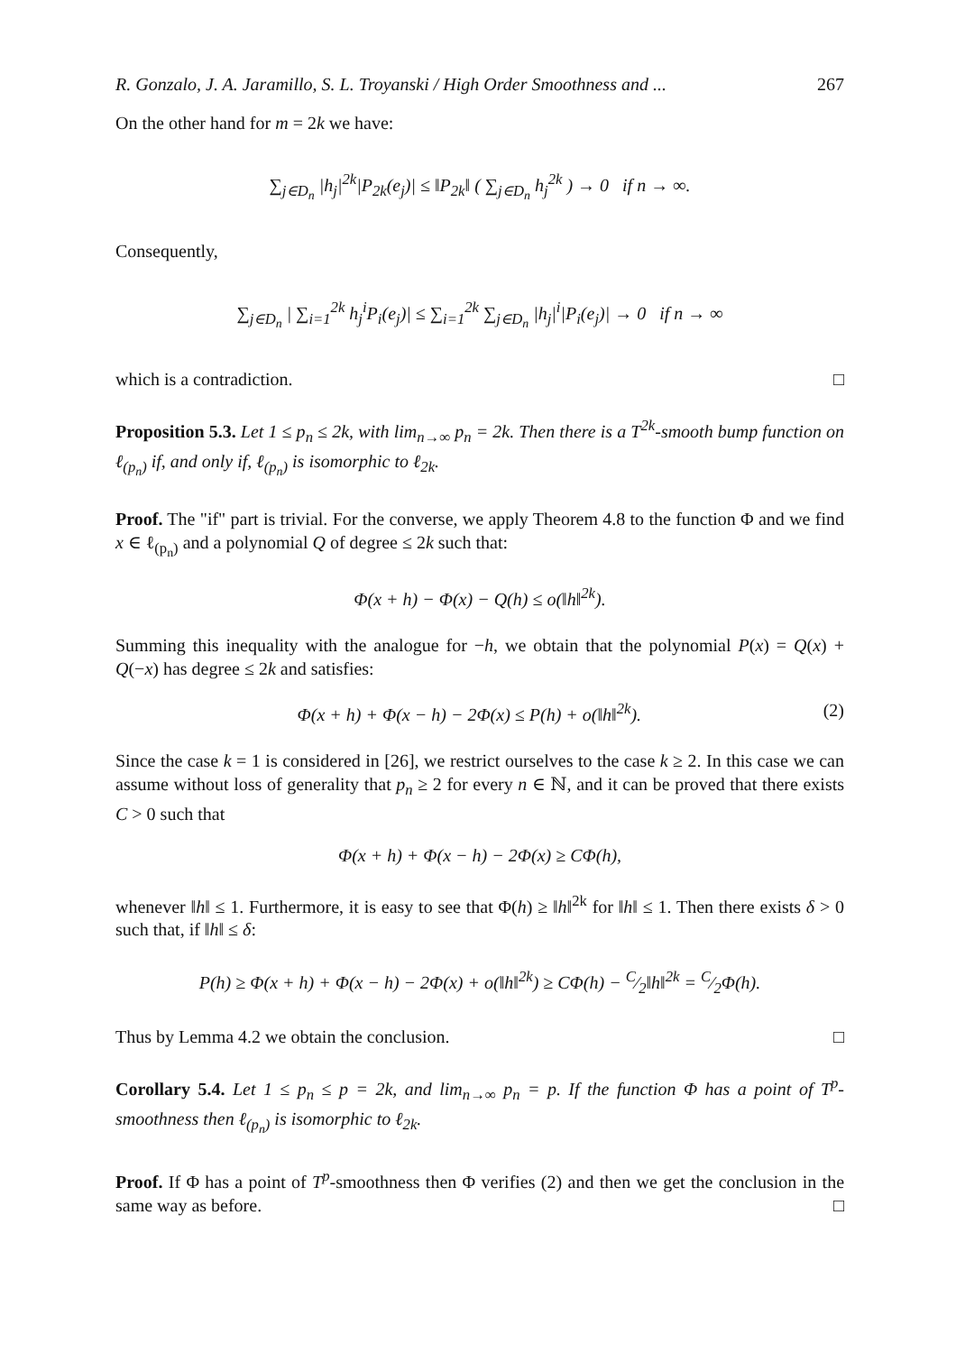R. Gonzalo, J. A. Jaramillo, S. L. Troyanski / High Order Smoothness and ... 267
On the other hand for m = 2k we have:
∑<sub>j∈D<sub>n</sub></sub> |h<sub>j</sub>|<sup>2k</sup>|P<sub>2k</sub>(e<sub>j</sub>)| ≤ ‖P<sub>2k</sub>‖ ( ∑<sub>j∈D<sub>n</sub></sub> h<sub>j</sub><sup>2k</sup> ) → 0 if n → ∞.
Consequently,
∑<sub>j∈D<sub>n</sub></sub> | ∑<sub>i=1</sub><sup>2k</sup> h<sub>j</sub><sup>i</sup>P<sub>i</sub>(e<sub>j</sub>)| ≤ ∑<sub>i=1</sub><sup>2k</sup> ∑<sub>j∈D<sub>n</sub></sub> |h<sub>j</sub>|<sup>i</sup>|P<sub>i</sub>(e<sub>j</sub>)| → 0 if n → ∞
which is a contradiction. □
Proposition 5.3. Let 1 ≤ p<sub>n</sub> ≤ 2k, with lim<sub>n→∞</sub> p<sub>n</sub> = 2k. Then there is a T<sup>2k</sup>-smooth bump function on ℓ<sub>(p<sub>n</sub>)</sub> if, and only if, ℓ<sub>(p<sub>n</sub>)</sub> is isomorphic to ℓ<sub>2k</sub>.
Proof. The "if" part is trivial. For the converse, we apply Theorem 4.8 to the function Φ and we find x ∈ ℓ<sub>(p<sub>n</sub>)</sub> and a polynomial Q of degree ≤ 2k such that:
Φ(x + h) − Φ(x) − Q(h) ≤ o(‖h‖<sup>2k</sup>).
Summing this inequality with the analogue for −h, we obtain that the polynomial P(x) = Q(x) + Q(−x) has degree ≤ 2k and satisfies:
Φ(x + h) + Φ(x − h) − 2Φ(x) ≤ P(h) + o(‖h‖<sup>2k</sup>). (2)
Since the case k = 1 is considered in [26], we restrict ourselves to the case k ≥ 2. In this case we can assume without loss of generality that p<sub>n</sub> ≥ 2 for every n ∈ ℕ, and it can be proved that there exists C > 0 such that
Φ(x + h) + Φ(x − h) − 2Φ(x) ≥ CΦ(h),
whenever ‖h‖ ≤ 1. Furthermore, it is easy to see that Φ(h) ≥ ‖h‖<sup>2k</sup> for ‖h‖ ≤ 1. Then there exists δ > 0 such that, if ‖h‖ ≤ δ:
P(h) ≥ Φ(x + h) + Φ(x − h) − 2Φ(x) + o(‖h‖<sup>2k</sup>) ≥ CΦ(h) − C⁄2‖h‖<sup>2k</sup> = C⁄2Φ(h).
Thus by Lemma 4.2 we obtain the conclusion. □
Corollary 5.4. Let 1 ≤ p<sub>n</sub> ≤ p = 2k, and lim<sub>n→∞</sub> p<sub>n</sub> = p. If the function Φ has a point of T<sup>p</sup>-smoothness then ℓ<sub>(p<sub>n</sub>)</sub> is isomorphic to ℓ<sub>2k</sub>.
Proof. If Φ has a point of T<sup>p</sup>-smoothness then Φ verifies (2) and then we get the conclusion in the same way as before. □